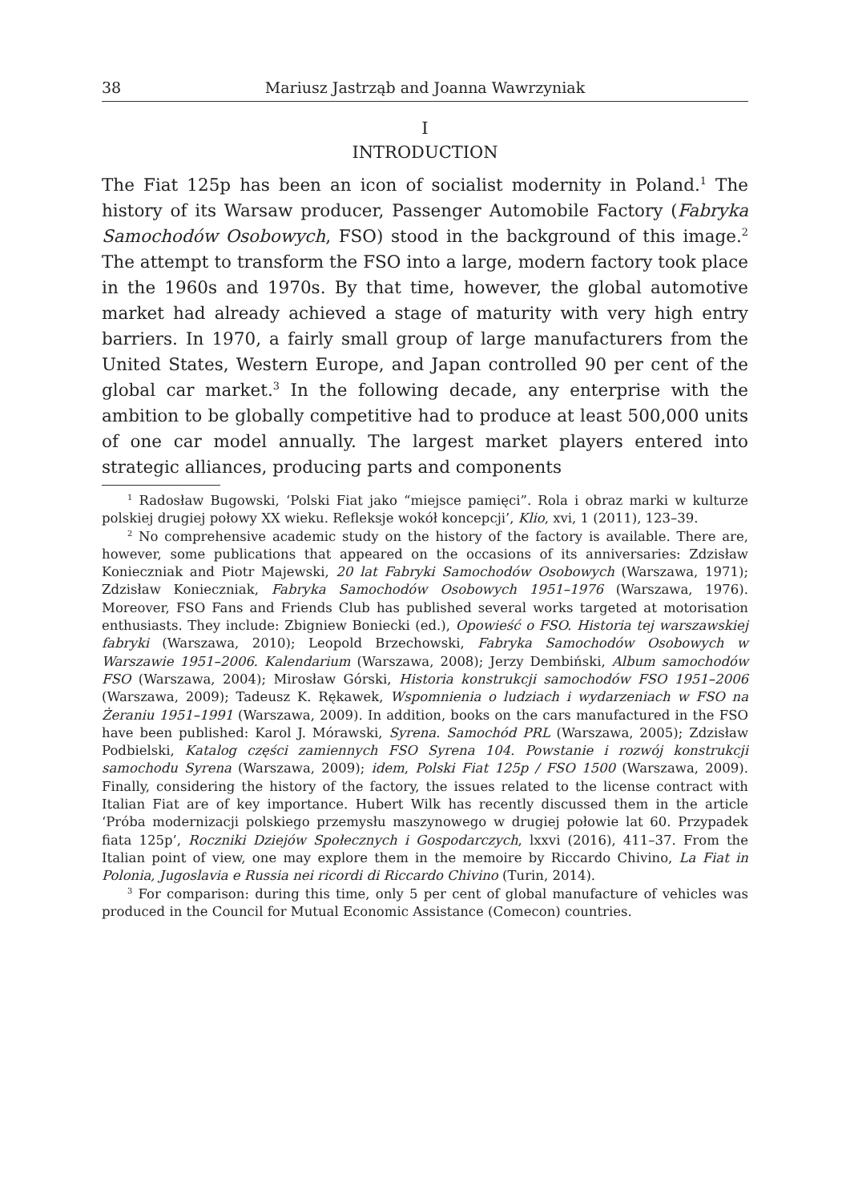38 Mariusz Jastrząb and Joanna Wawrzyniak
I
INTRODUCTION
The Fiat 125p has been an icon of socialist modernity in Poland.<sup>1</sup> The history of its Warsaw producer, Passenger Automobile Factory (Fabryka Samochodów Osobowych, FSO) stood in the background of this image.<sup>2</sup> The attempt to transform the FSO into a large, modern factory took place in the 1960s and 1970s. By that time, however, the global automotive market had already achieved a stage of maturity with very high entry barriers. In 1970, a fairly small group of large manufacturers from the United States, Western Europe, and Japan controlled 90 per cent of the global car market.<sup>3</sup> In the following decade, any enterprise with the ambition to be globally competitive had to produce at least 500,000 units of one car model annually. The largest market players entered into strategic alliances, producing parts and components
<sup>1</sup> Radosław Bugowski, ‘Polski Fiat jako “miejsce pamięci”. Rola i obraz marki w kulturze polskiej drugiej połowy XX wieku. Refleksje wokół koncepcji’, Klio, xvi, 1 (2011), 123–39.
<sup>2</sup> No comprehensive academic study on the history of the factory is available. There are, however, some publications that appeared on the occasions of its anniversaries: Zdzisław Konieczniak and Piotr Majewski, 20 lat Fabryki Samochodów Osobowych (Warszawa, 1971); Zdzisław Konieczniak, Fabryka Samochodów Osobowych 1951–1976 (Warszawa, 1976). Moreover, FSO Fans and Friends Club has published several works targeted at motorisation enthusiasts. They include: Zbigniew Boniecki (ed.), Opowieść o FSO. Historia tej warszawskiej fabryki (Warszawa, 2010); Leopold Brzechowski, Fabryka Samochodów Osobowych w Warszawie 1951–2006. Kalendarium (Warszawa, 2008); Jerzy Dembiński, Album samochodów FSO (Warszawa, 2004); Mirosław Górski, Historia konstrukcji samochodów FSO 1951–2006 (Warszawa, 2009); Tadeusz K. Rękawek, Wspomnienia o ludziach i wydarzeniach w FSO na Żeraniu 1951–1991 (Warszawa, 2009). In addition, books on the cars manufactured in the FSO have been published: Karol J. Mórawski, Syrena. Samochód PRL (Warszawa, 2005); Zdzisław Podbielski, Katalog części zamiennych FSO Syrena 104. Powstanie i rozwój konstrukcji samochodu Syrena (Warszawa, 2009); idem, Polski Fiat 125p / FSO 1500 (Warszawa, 2009). Finally, considering the history of the factory, the issues related to the license contract with Italian Fiat are of key importance. Hubert Wilk has recently discussed them in the article ‘Próba modernizacji polskiego przemysłu maszynowego w drugiej połowie lat 60. Przypadek fiata 125p’, Roczniki Dziejów Społecznych i Gospodarczych, lxxvi (2016), 411–37. From the Italian point of view, one may explore them in the memoire by Riccardo Chivino, La Fiat in Polonia, Jugoslavia e Russia nei ricordi di Riccardo Chivino (Turin, 2014).
<sup>3</sup> For comparison: during this time, only 5 per cent of global manufacture of vehicles was produced in the Council for Mutual Economic Assistance (Comecon) countries.